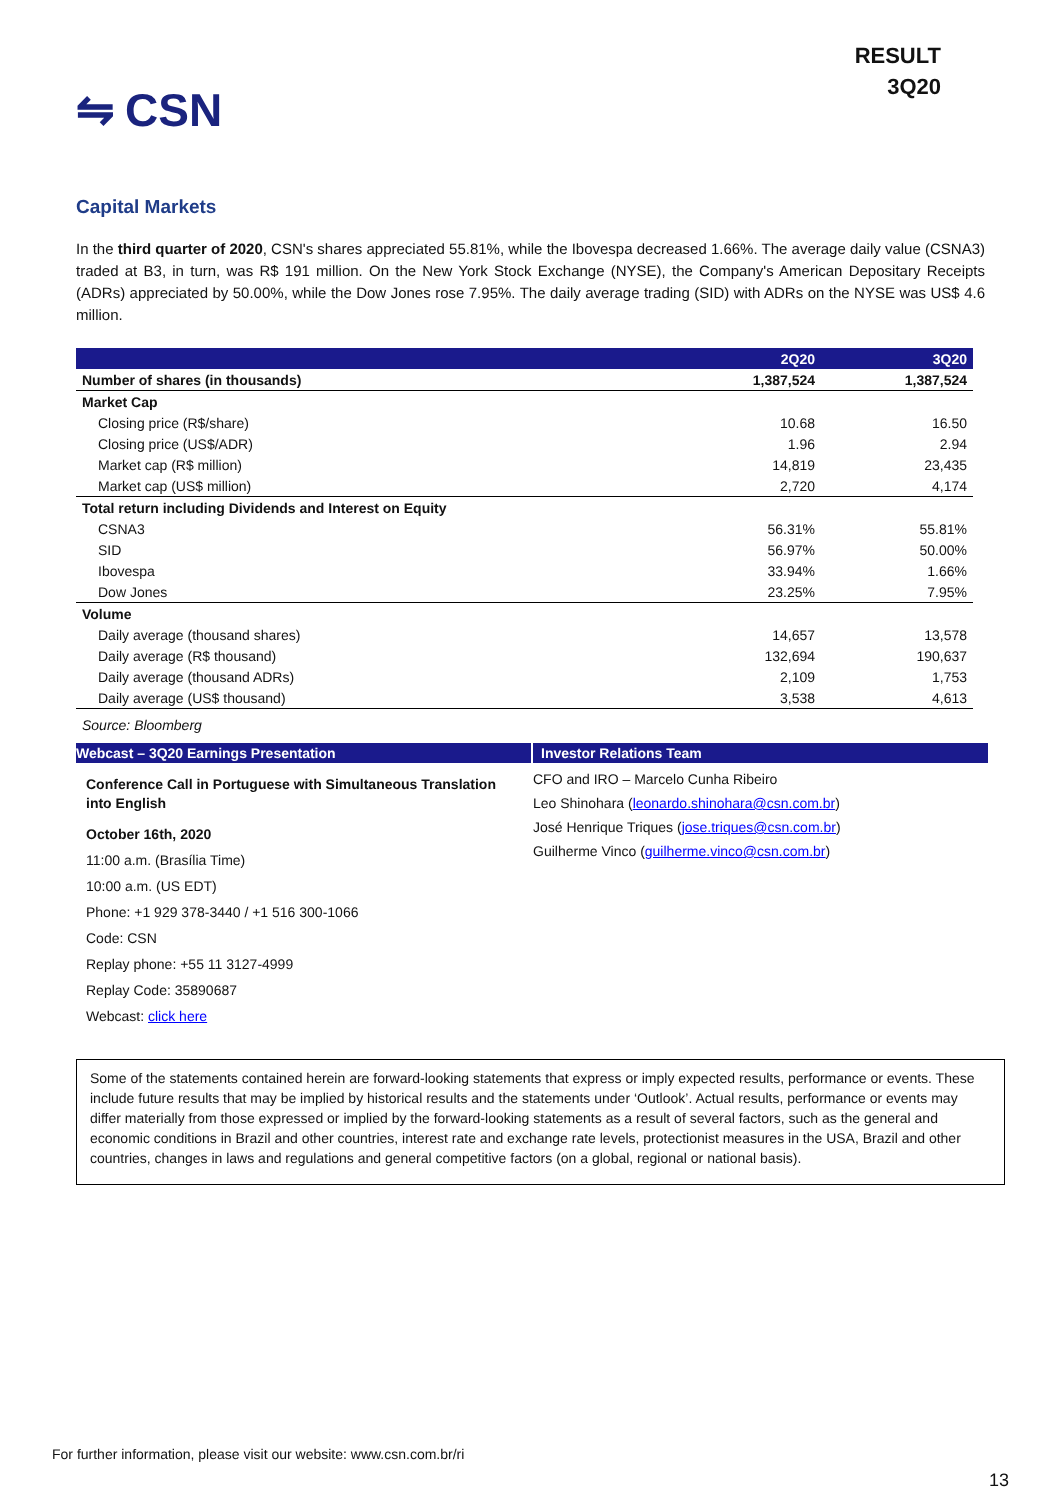⇋ CSN
RESULT
3Q20
Capital Markets
In the third quarter of 2020, CSN's shares appreciated 55.81%, while the Ibovespa decreased 1.66%. The average daily value (CSNA3) traded at B3, in turn, was R$ 191 million. On the New York Stock Exchange (NYSE), the Company's American Depositary Receipts (ADRs) appreciated by 50.00%, while the Dow Jones rose 7.95%. The daily average trading (SID) with ADRs on the NYSE was US$ 4.6 million.
| | 2Q20 | 3Q20 |
| --- | --- | --- |
| Number of shares (in thousands) | 1,387,524 | 1,387,524 |
| Market Cap | | |
| Closing price (R$/share) | 10.68 | 16.50 |
| Closing price (US$/ADR) | 1.96 | 2.94 |
| Market cap (R$ million) | 14,819 | 23,435 |
| Market cap (US$ million) | 2,720 | 4,174 |
| Total return including Dividends and Interest on Equity | | |
| CSNA3 | 56.31% | 55.81% |
| SID | 56.97% | 50.00% |
| Ibovespa | 33.94% | 1.66% |
| Dow Jones | 23.25% | 7.95% |
| Volume | | |
| Daily average (thousand shares) | 14,657 | 13,578 |
| Daily average (R$ thousand) | 132,694 | 190,637 |
| Daily average (thousand ADRs) | 2,109 | 1,753 |
| Daily average (US$ thousand) | 3,538 | 4,613 |
Source: Bloomberg
Webcast – 3Q20 Earnings Presentation
Conference Call in Portuguese with Simultaneous Translation into English
October 16th, 2020
11:00 a.m. (Brasília Time)
10:00 a.m. (US EDT)
Phone: +1 929 378-3440 / +1 516 300-1066
Code: CSN
Replay phone: +55 11 3127-4999
Replay Code: 35890687
Webcast: click here
Investor Relations Team
CFO and IRO – Marcelo Cunha Ribeiro
Leo Shinohara (leonardo.shinohara@csn.com.br)
José Henrique Triques (jose.triques@csn.com.br)
Guilherme Vinco (guilherme.vinco@csn.com.br)
Some of the statements contained herein are forward-looking statements that express or imply expected results, performance or events. These include future results that may be implied by historical results and the statements under ‘Outlook’. Actual results, performance or events may differ materially from those expressed or implied by the forward-looking statements as a result of several factors, such as the general and economic conditions in Brazil and other countries, interest rate and exchange rate levels, protectionist measures in the USA, Brazil and other countries, changes in laws and regulations and general competitive factors (on a global, regional or national basis).
For further information, please visit our website: www.csn.com.br/ri
13